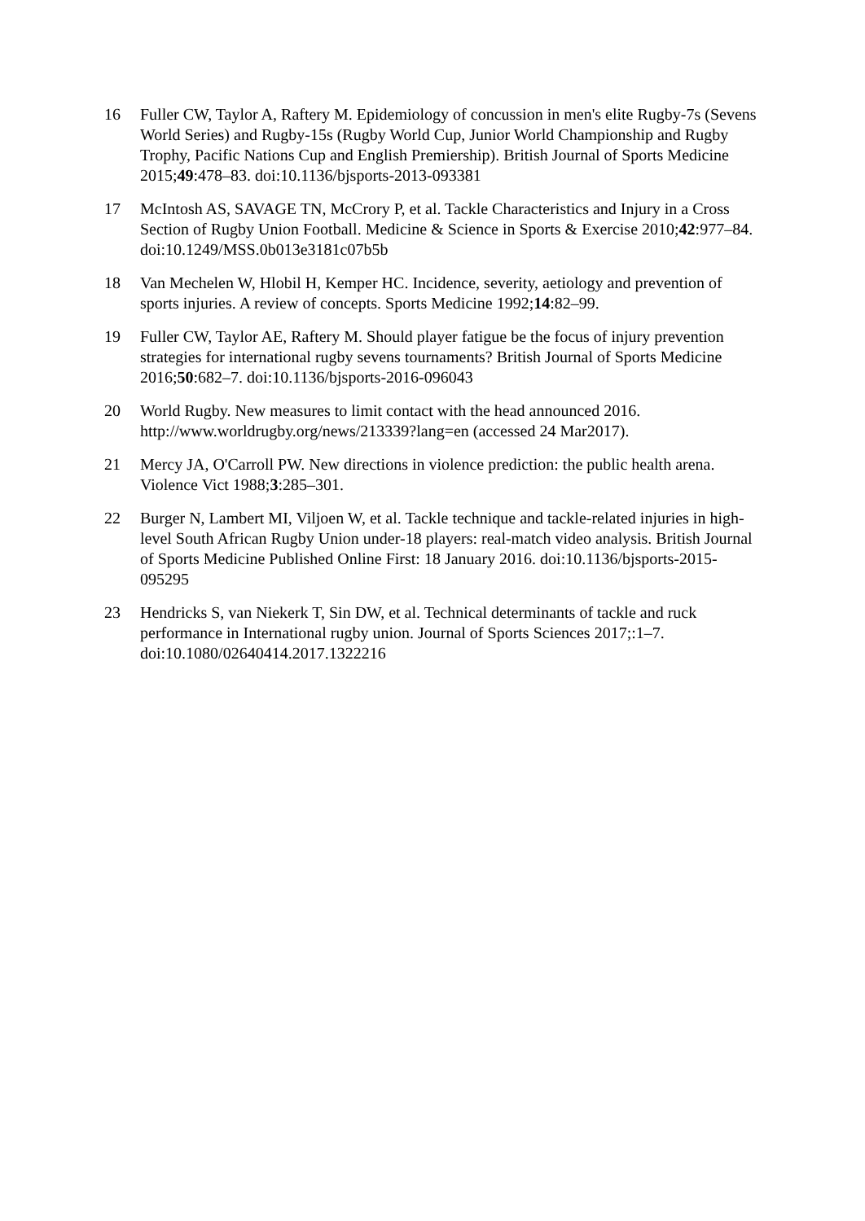16 Fuller CW, Taylor A, Raftery M. Epidemiology of concussion in men's elite Rugby-7s (Sevens World Series) and Rugby-15s (Rugby World Cup, Junior World Championship and Rugby Trophy, Pacific Nations Cup and English Premiership). British Journal of Sports Medicine 2015;49:478–83. doi:10.1136/bjsports-2013-093381
17 McIntosh AS, SAVAGE TN, McCrory P, et al. Tackle Characteristics and Injury in a Cross Section of Rugby Union Football. Medicine & Science in Sports & Exercise 2010;42:977–84. doi:10.1249/MSS.0b013e3181c07b5b
18 Van Mechelen W, Hlobil H, Kemper HC. Incidence, severity, aetiology and prevention of sports injuries. A review of concepts. Sports Medicine 1992;14:82–99.
19 Fuller CW, Taylor AE, Raftery M. Should player fatigue be the focus of injury prevention strategies for international rugby sevens tournaments? British Journal of Sports Medicine 2016;50:682–7. doi:10.1136/bjsports-2016-096043
20 World Rugby. New measures to limit contact with the head announced 2016. http://www.worldrugby.org/news/213339?lang=en (accessed 24 Mar2017).
21 Mercy JA, O'Carroll PW. New directions in violence prediction: the public health arena. Violence Vict 1988;3:285–301.
22 Burger N, Lambert MI, Viljoen W, et al. Tackle technique and tackle-related injuries in high-level South African Rugby Union under-18 players: real-match video analysis. British Journal of Sports Medicine Published Online First: 18 January 2016. doi:10.1136/bjsports-2015-095295
23 Hendricks S, van Niekerk T, Sin DW, et al. Technical determinants of tackle and ruck performance in International rugby union. Journal of Sports Sciences 2017;:1–7. doi:10.1080/02640414.2017.1322216